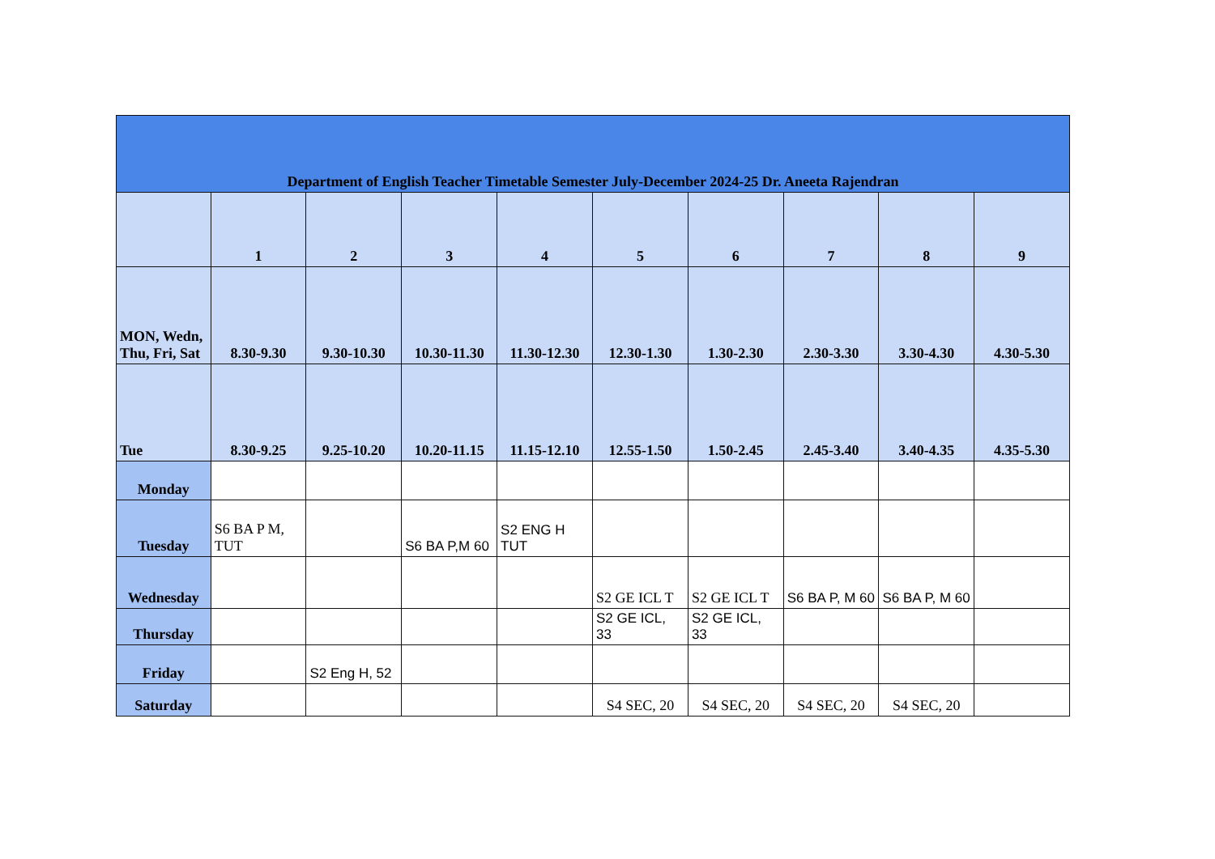| Department of English Teacher Timetable Semester July-December 2024-25 Dr. Aneeta Rajendran | | | | | | | | | |
| --- | --- | --- | --- | --- | --- | --- | --- | --- | --- |
| | 1 | 2 | 3 | 4 | 5 | 6 | 7 | 8 | 9 |
| MON, Wedn, Thu, Fri, Sat | 8.30-9.30 | 9.30-10.30 | 10.30-11.30 | 11.30-12.30 | 12.30-1.30 | 1.30-2.30 | 2.30-3.30 | 3.30-4.30 | 4.30-5.30 |
| Tue | 8.30-9.25 | 9.25-10.20 | 10.20-11.15 | 11.15-12.10 | 12.55-1.50 | 1.50-2.45 | 2.45-3.40 | 3.40-4.35 | 4.35-5.30 |
| Monday | | | | | | | | | |
| Tuesday | S6 BA P M, TUT | | S6 BA P,M 60 | S2 ENG H TUT | | | | | |
| Wednesday | | | | | S2 GE ICL T | S2 GE ICL T | S6 BA P, M 60 | S6 BA P, M 60 | |
| Thursday | | | | | S2 GE ICL, 33 | S2 GE ICL, 33 | | | |
| Friday | | S2 Eng H, 52 | | | | | | | |
| Saturday | | | | | S4 SEC, 20 | S4 SEC, 20 | S4 SEC, 20 | S4 SEC, 20 | |